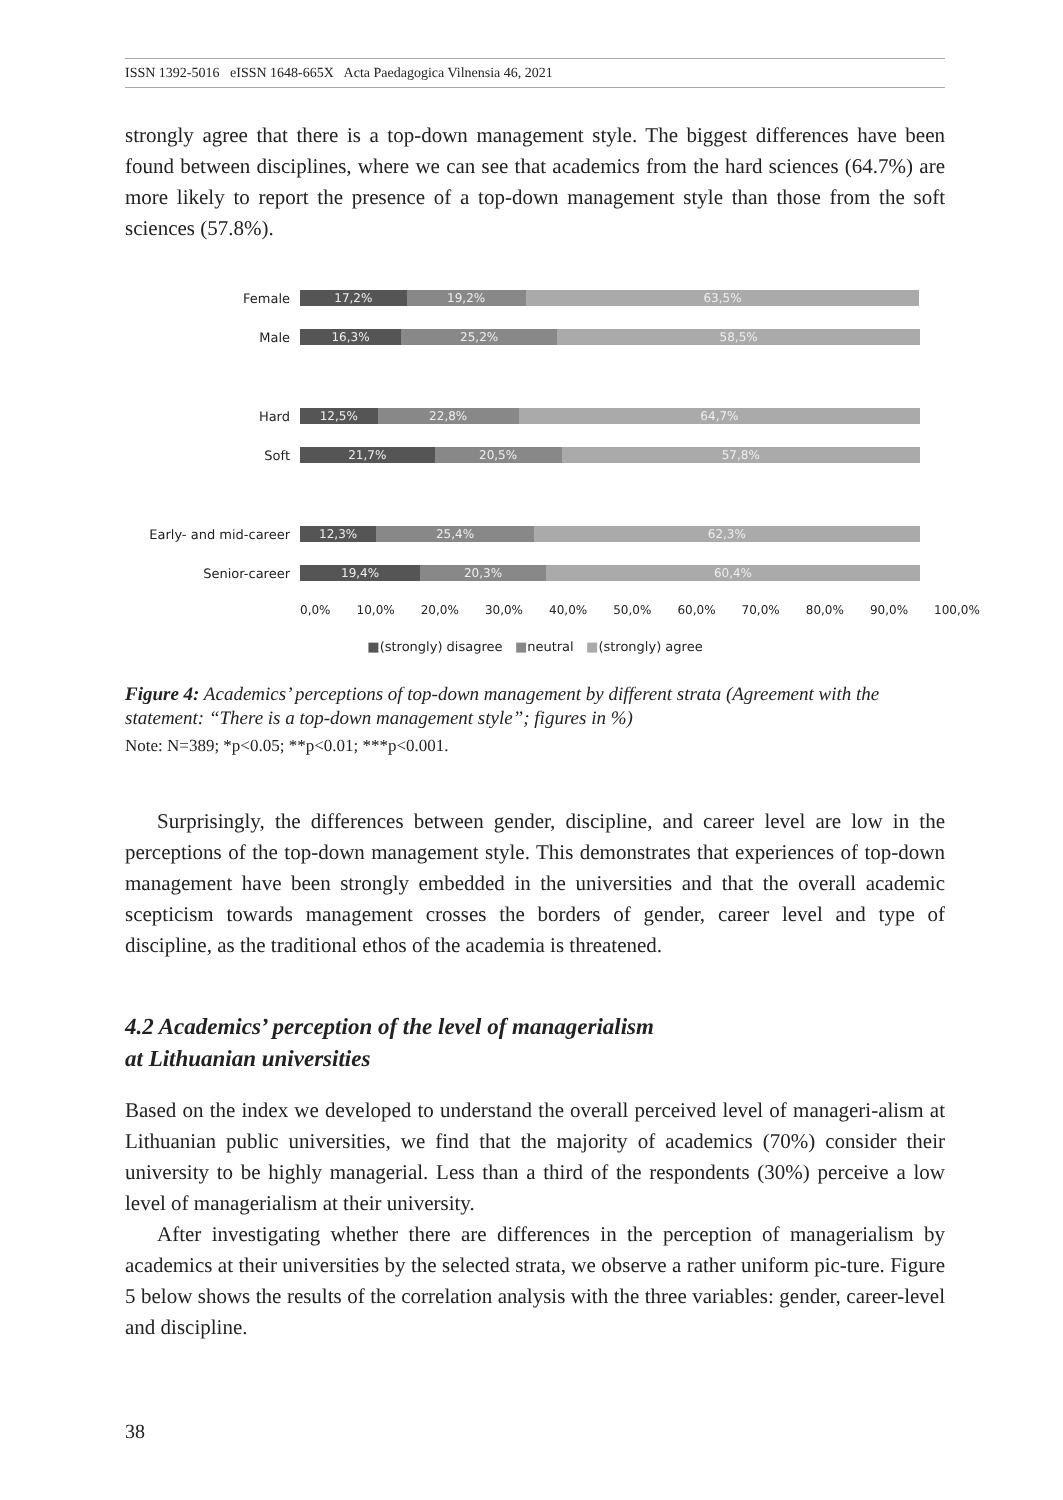ISSN 1392-5016 eISSN 1648-665X Acta Paedagogica Vilnensia 46, 2021
strongly agree that there is a top-down management style. The biggest differences have been found between disciplines, where we can see that academics from the hard sciences (64.7%) are more likely to report the presence of a top-down management style than those from the soft sciences (57.8%).
Female
17,2% 19,2% 63,5%
Male
16,3% 25,2% 58,5%
Hard
12,5% 22,8% 64,7%
Soft
21,7% 20,5% 57,8%
Early- and mid-career
12,3% 25,4% 62,3%
Senior-career
19,4% 20,3% 60,4%
0,0% 10,0% 20,0% 30,0% 40,0% 50,0% 60,0% 70,0% 80,0% 90,0% 100,0%
■(strongly) disagree ■neutral ■(strongly) agree
Figure 4: Academics’ perceptions of top-down management by different strata (Agreement with the statement: “There is a top-down management style”; figures in %)
Note: N=389; *p<0.05; **p<0.01; ***p<0.001.
Surprisingly, the differences between gender, discipline, and career level are low in the perceptions of the top-down management style. This demonstrates that experiences of top-down management have been strongly embedded in the universities and that the overall academic scepticism towards management crosses the borders of gender, career level and type of discipline, as the traditional ethos of the academia is threatened.
4.2 Academics’ perception of the level of managerialism
at Lithuanian universities
Based on the index we developed to understand the overall perceived level of manageri-alism at Lithuanian public universities, we find that the majority of academics (70%) consider their university to be highly managerial. Less than a third of the respondents (30%) perceive a low level of managerialism at their university.
After investigating whether there are differences in the perception of managerialism by academics at their universities by the selected strata, we observe a rather uniform pic-ture. Figure 5 below shows the results of the correlation analysis with the three variables: gender, career-level and discipline.
38